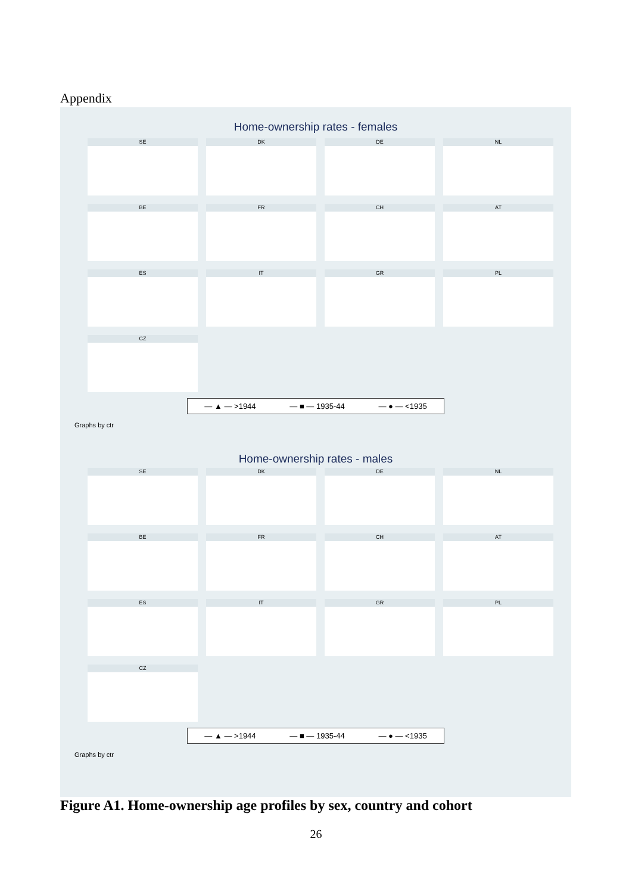Appendix
Home-ownership rates - females
SE
DK
DE
NL
BE
FR
CH
AT
ES
IT
GR
PL
CZ
— ▲ — >1944 — ■ — 1935-44 — ● — <1935
Graphs by ctr
Home-ownership rates - males
SE
DK
DE
NL
BE
FR
CH
AT
ES
IT
GR
PL
CZ
— ▲ — >1944 — ■ — 1935-44 — ● — <1935
Graphs by ctr
Figure A1. Home-ownership age profiles by sex, country and cohort
26